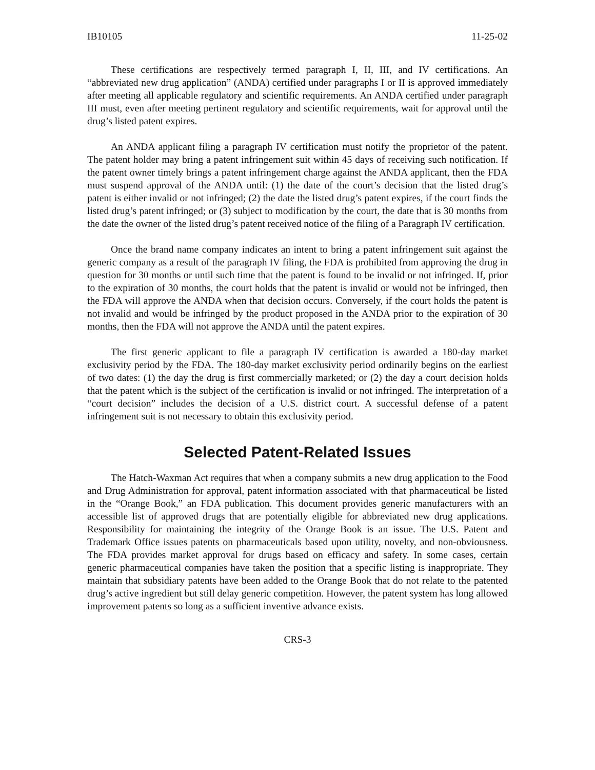IB10105 11-25-02
These certifications are respectively termed paragraph I, II, III, and IV certifications. An “abbreviated new drug application” (ANDA) certified under paragraphs I or II is approved immediately after meeting all applicable regulatory and scientific requirements. An ANDA certified under paragraph III must, even after meeting pertinent regulatory and scientific requirements, wait for approval until the drug’s listed patent expires.
An ANDA applicant filing a paragraph IV certification must notify the proprietor of the patent. The patent holder may bring a patent infringement suit within 45 days of receiving such notification. If the patent owner timely brings a patent infringement charge against the ANDA applicant, then the FDA must suspend approval of the ANDA until: (1) the date of the court’s decision that the listed drug’s patent is either invalid or not infringed; (2) the date the listed drug’s patent expires, if the court finds the listed drug’s patent infringed; or (3) subject to modification by the court, the date that is 30 months from the date the owner of the listed drug’s patent received notice of the filing of a Paragraph IV certification.
Once the brand name company indicates an intent to bring a patent infringement suit against the generic company as a result of the paragraph IV filing, the FDA is prohibited from approving the drug in question for 30 months or until such time that the patent is found to be invalid or not infringed. If, prior to the expiration of 30 months, the court holds that the patent is invalid or would not be infringed, then the FDA will approve the ANDA when that decision occurs. Conversely, if the court holds the patent is not invalid and would be infringed by the product proposed in the ANDA prior to the expiration of 30 months, then the FDA will not approve the ANDA until the patent expires.
The first generic applicant to file a paragraph IV certification is awarded a 180-day market exclusivity period by the FDA. The 180-day market exclusivity period ordinarily begins on the earliest of two dates: (1) the day the drug is first commercially marketed; or (2) the day a court decision holds that the patent which is the subject of the certification is invalid or not infringed. The interpretation of a “court decision” includes the decision of a U.S. district court. A successful defense of a patent infringement suit is not necessary to obtain this exclusivity period.
Selected Patent-Related Issues
The Hatch-Waxman Act requires that when a company submits a new drug application to the Food and Drug Administration for approval, patent information associated with that pharmaceutical be listed in the “Orange Book,” an FDA publication. This document provides generic manufacturers with an accessible list of approved drugs that are potentially eligible for abbreviated new drug applications. Responsibility for maintaining the integrity of the Orange Book is an issue. The U.S. Patent and Trademark Office issues patents on pharmaceuticals based upon utility, novelty, and non-obviousness. The FDA provides market approval for drugs based on efficacy and safety. In some cases, certain generic pharmaceutical companies have taken the position that a specific listing is inappropriate. They maintain that subsidiary patents have been added to the Orange Book that do not relate to the patented drug’s active ingredient but still delay generic competition. However, the patent system has long allowed improvement patents so long as a sufficient inventive advance exists.
CRS-3